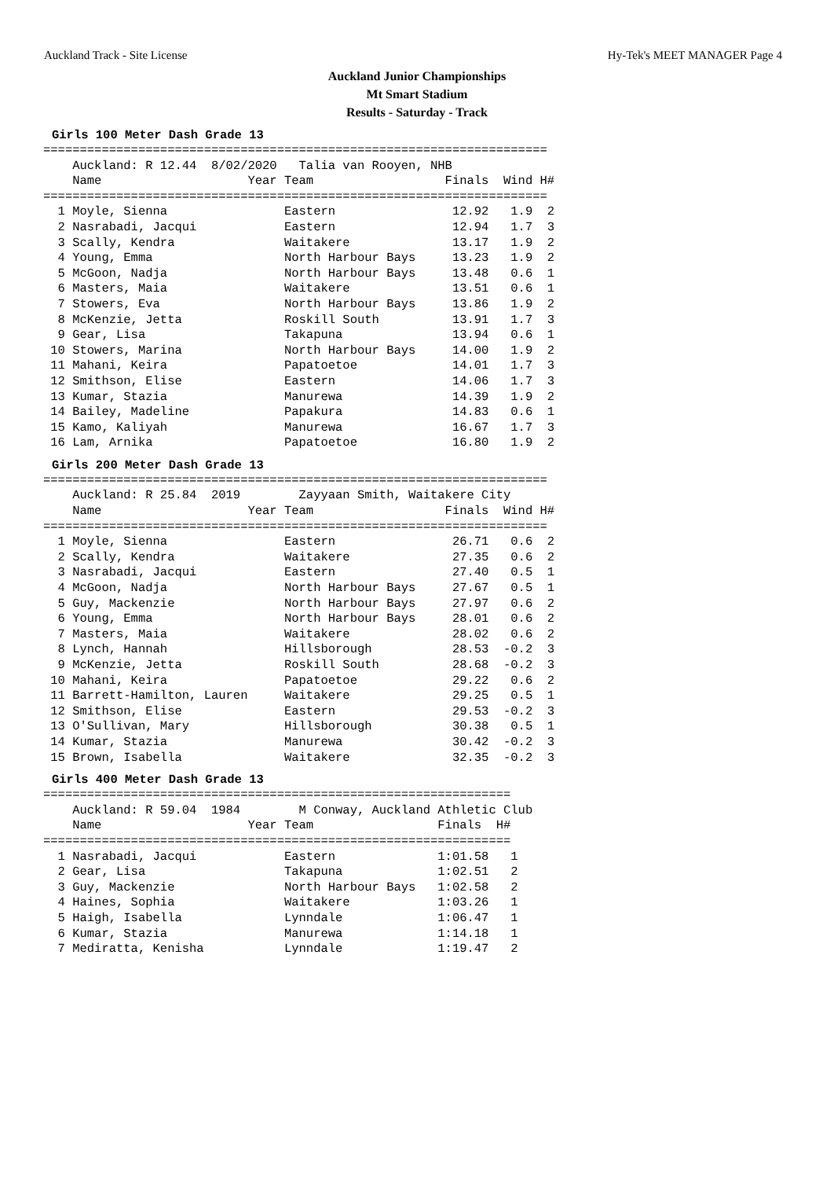Auckland Track - Site License Hy-Tek's MEET MANAGER Page 4
Auckland Junior Championships
Mt Smart Stadium
Results - Saturday - Track
Girls 100 Meter Dash Grade 13
| Name |
| --- |
=====================================================================
    Auckland: R 12.44  8/02/2020   Talia van Rooyen, NHB     
    Name                    Year Team                  Finals  Wind H#
=====================================================================
  1 Moyle, Sienna                Eastern                12.92   1.9  2
  2 Nasrabadi, Jacqui            Eastern                12.94   1.7  3
  3 Scally, Kendra               Waitakere              13.17   1.9  2
  4 Young, Emma                  North Harbour Bays     13.23   1.9  2
  5 McGoon, Nadja                North Harbour Bays     13.48   0.6  1
  6 Masters, Maia                Waitakere              13.51   0.6  1
  7 Stowers, Eva                 North Harbour Bays     13.86   1.9  2
  8 McKenzie, Jetta              Roskill South          13.91   1.7  3
  9 Gear, Lisa                   Takapuna               13.94   0.6  1
 10 Stowers, Marina              North Harbour Bays     14.00   1.9  2
 11 Mahani, Keira                Papatoetoe             14.01   1.7  3
 12 Smithson, Elise              Eastern                14.06   1.7  3
 13 Kumar, Stazia                Manurewa               14.39   1.9  2
 14 Bailey, Madeline             Papakura               14.83   0.6  1
 15 Kamo, Kaliyah                Manurewa               16.67   1.7  3
 16 Lam, Arnika                  Papatoetoe             16.80   1.9  2
Girls 200 Meter Dash Grade 13
=====================================================================
    Auckland: R 25.84  2019        Zayyaan Smith, Waitakere City
    Name                    Year Team                  Finals  Wind H#
=====================================================================
  1 Moyle, Sienna                Eastern                26.71   0.6  2
  2 Scally, Kendra               Waitakere              27.35   0.6  2
  3 Nasrabadi, Jacqui            Eastern                27.40   0.5  1
  4 McGoon, Nadja                North Harbour Bays     27.67   0.5  1
  5 Guy, Mackenzie               North Harbour Bays     27.97   0.6  2
  6 Young, Emma                  North Harbour Bays     28.01   0.6  2
  7 Masters, Maia                Waitakere              28.02   0.6  2
  8 Lynch, Hannah                Hillsborough           28.53  -0.2  3
  9 McKenzie, Jetta              Roskill South          28.68  -0.2  3
 10 Mahani, Keira                Papatoetoe             29.22   0.6  2
 11 Barrett-Hamilton, Lauren     Waitakere              29.25   0.5  1
 12 Smithson, Elise              Eastern                29.53  -0.2  3
 13 O'Sullivan, Mary             Hillsborough           30.38   0.5  1
 14 Kumar, Stazia                Manurewa               30.42  -0.2  3
 15 Brown, Isabella              Waitakere              32.35  -0.2  3
Girls 400 Meter Dash Grade 13
================================================================
    Auckland: R 59.04  1984        M Conway, Auckland Athletic Club
    Name                    Year Team                 Finals  H#
================================================================
  1 Nasrabadi, Jacqui            Eastern              1:01.58   1
  2 Gear, Lisa                   Takapuna             1:02.51   2
  3 Guy, Mackenzie               North Harbour Bays   1:02.58   2
  4 Haines, Sophia               Waitakere            1:03.26   1
  5 Haigh, Isabella              Lynndale             1:06.47   1
  6 Kumar, Stazia                Manurewa             1:14.18   1
  7 Mediratta, Kenisha           Lynndale             1:19.47   2